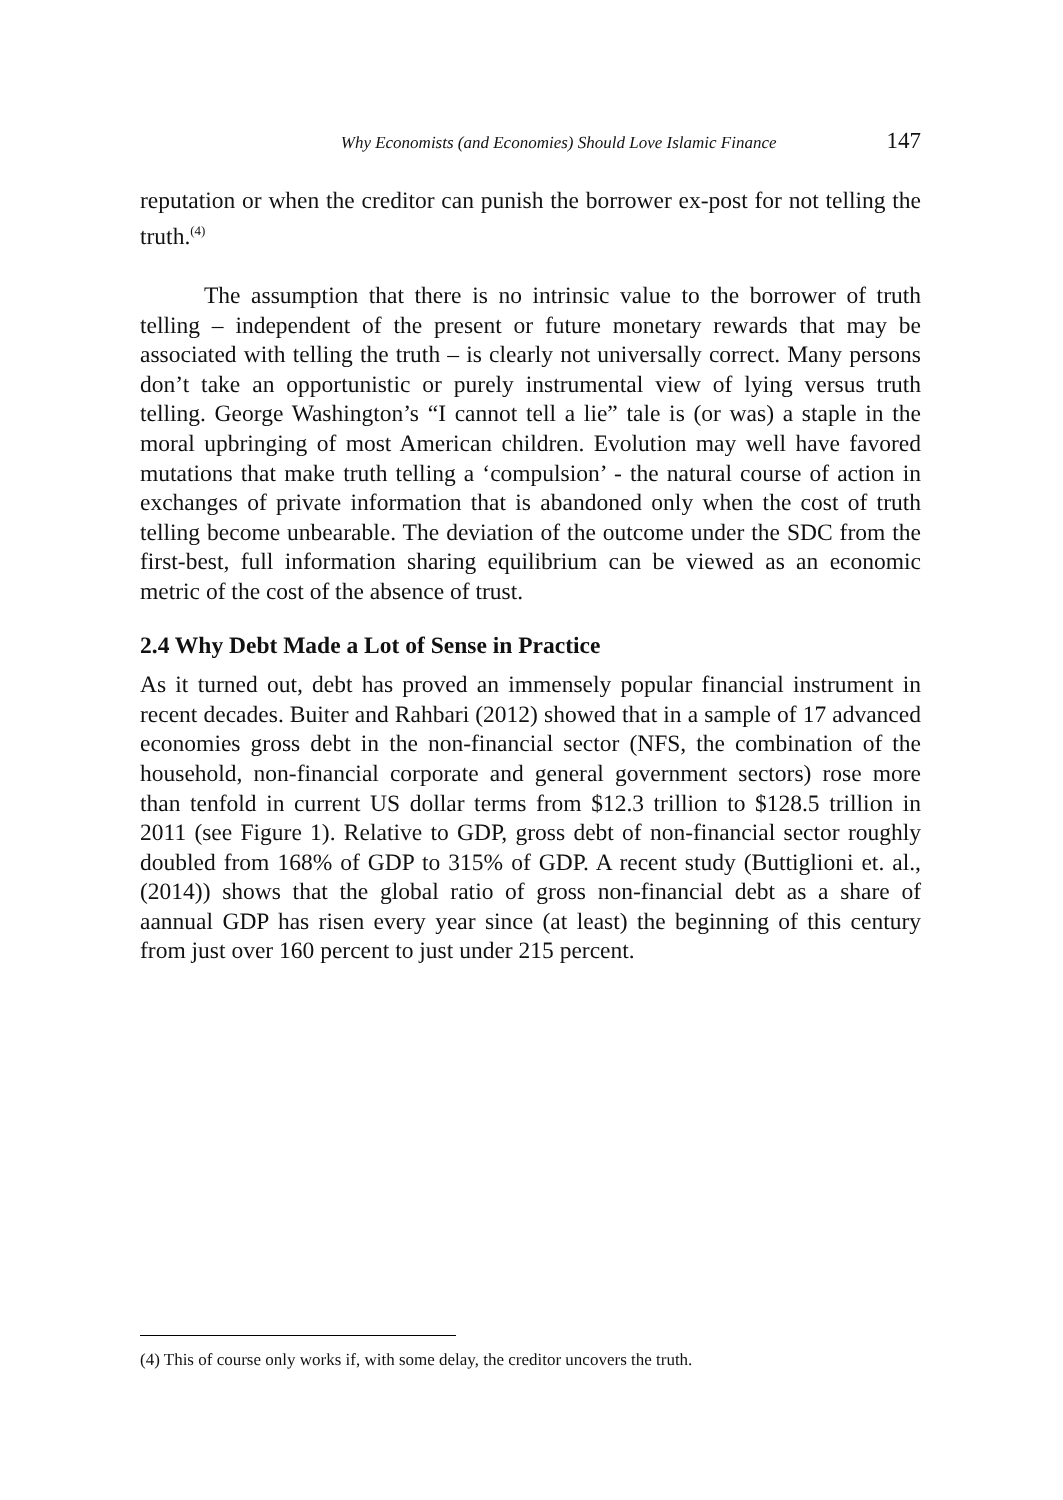Why Economists (and Economies) Should Love Islamic Finance 147
reputation or when the creditor can punish the borrower ex-post for not telling the truth.<sup>(4)</sup>
The assumption that there is no intrinsic value to the borrower of truth telling – independent of the present or future monetary rewards that may be associated with telling the truth – is clearly not universally correct. Many persons don’t take an opportunistic or purely instrumental view of lying versus truth telling. George Washington’s “I cannot tell a lie” tale is (or was) a staple in the moral upbringing of most American children. Evolution may well have favored mutations that make truth telling a ‘compulsion’ - the natural course of action in exchanges of private information that is abandoned only when the cost of truth telling become unbearable. The deviation of the outcome under the SDC from the first-best, full information sharing equilibrium can be viewed as an economic metric of the cost of the absence of trust.
2.4 Why Debt Made a Lot of Sense in Practice
As it turned out, debt has proved an immensely popular financial instrument in recent decades. Buiter and Rahbari (2012) showed that in a sample of 17 advanced economies gross debt in the non-financial sector (NFS, the combination of the household, non-financial corporate and general government sectors) rose more than tenfold in current US dollar terms from $12.3 trillion to $128.5 trillion in 2011 (see Figure 1). Relative to GDP, gross debt of non-financial sector roughly doubled from 168% of GDP to 315% of GDP. A recent study (Buttiglioni et. al., (2014)) shows that the global ratio of gross non-financial debt as a share of aannual GDP has risen every year since (at least) the beginning of this century from just over 160 percent to just under 215 percent.
(4) This of course only works if, with some delay, the creditor uncovers the truth.